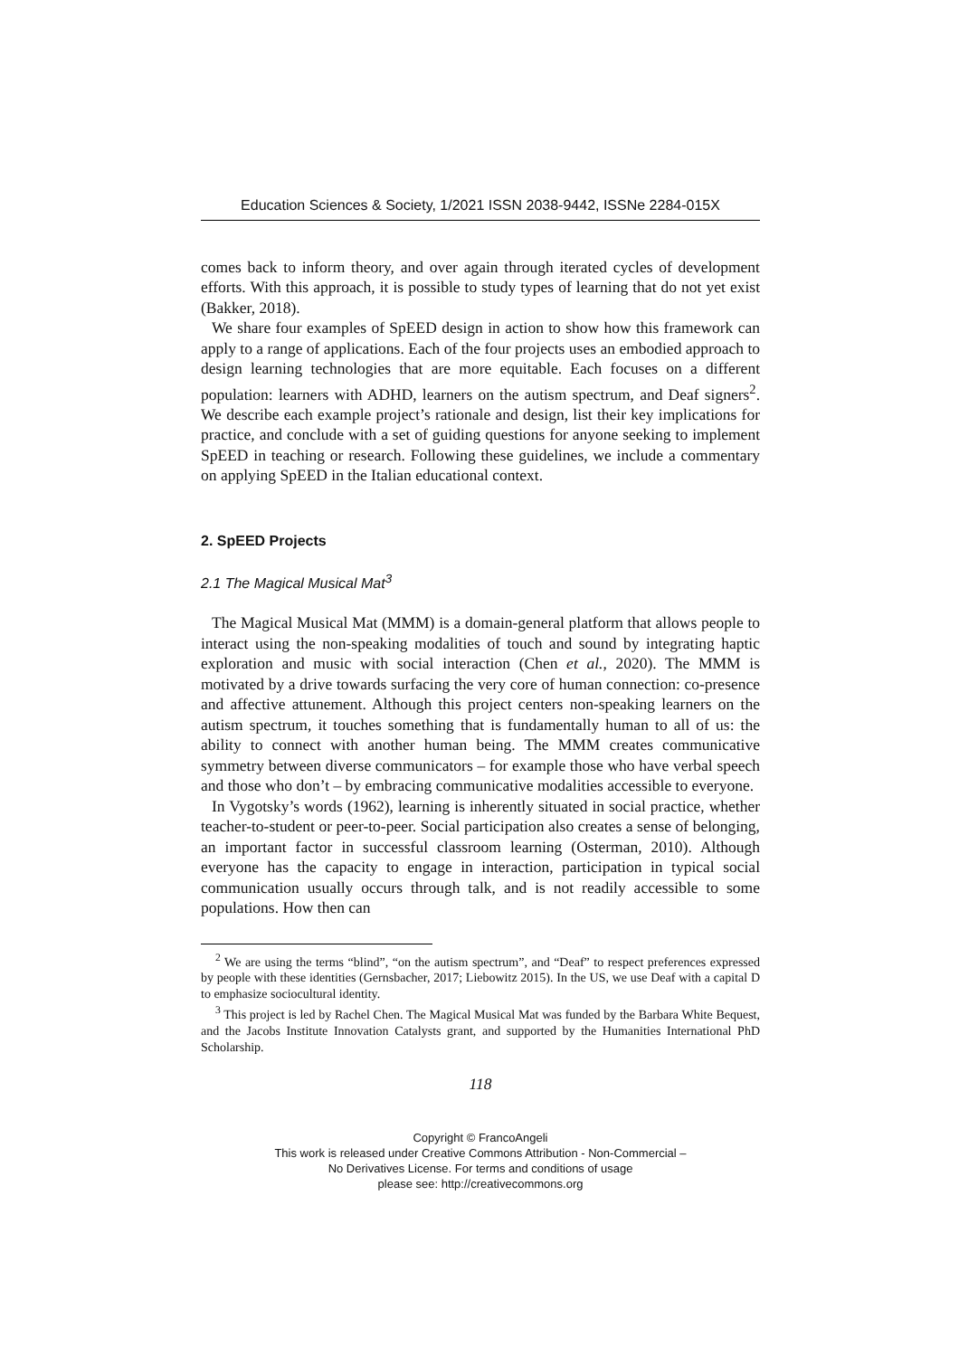Education Sciences & Society, 1/2021 ISSN 2038-9442, ISSNe 2284-015X
comes back to inform theory, and over again through iterated cycles of development efforts. With this approach, it is possible to study types of learning that do not yet exist (Bakker, 2018).
We share four examples of SpEED design in action to show how this framework can apply to a range of applications. Each of the four projects uses an embodied approach to design learning technologies that are more equitable. Each focuses on a different population: learners with ADHD, learners on the autism spectrum, and Deaf signers<sup>2</sup>. We describe each example project’s rationale and design, list their key implications for practice, and conclude with a set of guiding questions for anyone seeking to implement SpEED in teaching or research. Following these guidelines, we include a commentary on applying SpEED in the Italian educational context.
2. SpEED Projects
2.1 The Magical Musical Mat<sup>3</sup>
The Magical Musical Mat (MMM) is a domain-general platform that allows people to interact using the non-speaking modalities of touch and sound by integrating haptic exploration and music with social interaction (Chen et al., 2020). The MMM is motivated by a drive towards surfacing the very core of human connection: co-presence and affective attunement. Although this project centers non-speaking learners on the autism spectrum, it touches something that is fundamentally human to all of us: the ability to connect with another human being. The MMM creates communicative symmetry between diverse communicators – for example those who have verbal speech and those who don’t – by embracing communicative modalities accessible to everyone.
In Vygotsky’s words (1962), learning is inherently situated in social practice, whether teacher-to-student or peer-to-peer. Social participation also creates a sense of belonging, an important factor in successful classroom learning (Osterman, 2010). Although everyone has the capacity to engage in interaction, participation in typical social communication usually occurs through talk, and is not readily accessible to some populations. How then can
<sup>2</sup> We are using the terms “blind”, “on the autism spectrum”, and “Deaf” to respect preferences expressed by people with these identities (Gernsbacher, 2017; Liebowitz 2015). In the US, we use Deaf with a capital D to emphasize sociocultural identity.
<sup>3</sup> This project is led by Rachel Chen. The Magical Musical Mat was funded by the Barbara White Bequest, and the Jacobs Institute Innovation Catalysts grant, and supported by the Humanities International PhD Scholarship.
118
Copyright © FrancoAngeli
This work is released under Creative Commons Attribution - Non-Commercial –
No Derivatives License. For terms and conditions of usage
please see: http://creativecommons.org